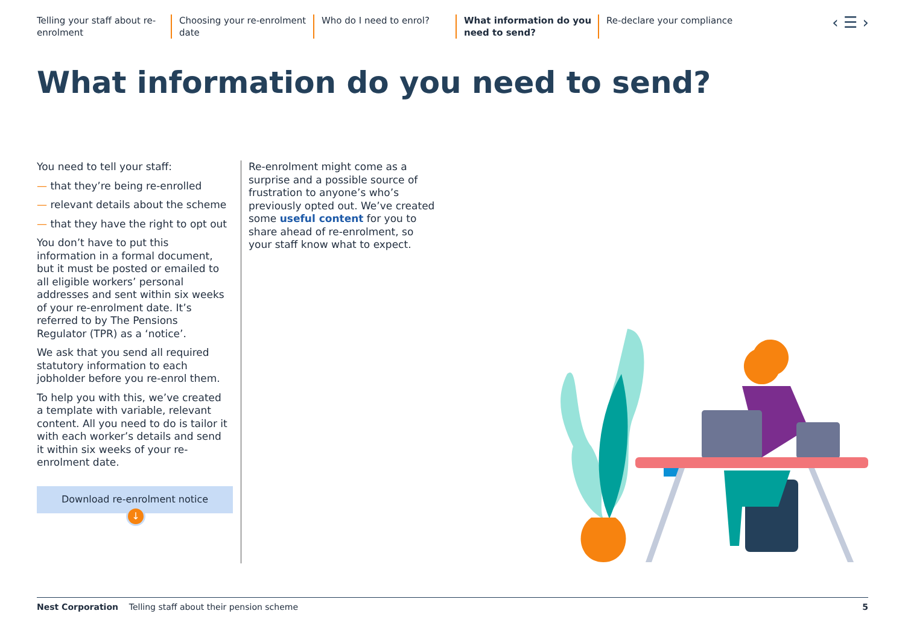Telling your staff about re-enrolment
Choosing your re-enrolment date
Who do I need to enrol? What information do you need to send?
Re-declare your compliance
‹ ☰ ›
What information do you need to send?
You need to tell your staff:
— that they’re being re-enrolled
— relevant details about the scheme
— that they have the right to opt out
You don’t have to put this information in a formal document, but it must be posted or emailed to all eligible workers’ personal addresses and sent within six weeks of your re-enrolment date. It’s referred to by The Pensions Regulator (TPR) as a ‘notice’.
We ask that you send all required statutory information to each jobholder before you re-enrol them.
To help you with this, we’ve created a template with variable, relevant content. All you need to do is tailor it with each worker’s details and send it within six weeks of your re-enrolment date.
Download re-enrolment notice
↓
Re-enrolment might come as a surprise and a possible source of frustration to anyone’s who’s previously opted out. We’ve created some useful content for you to share ahead of re-enrolment, so your staff know what to expect.
Nest Corporation Telling staff about their pension scheme 5